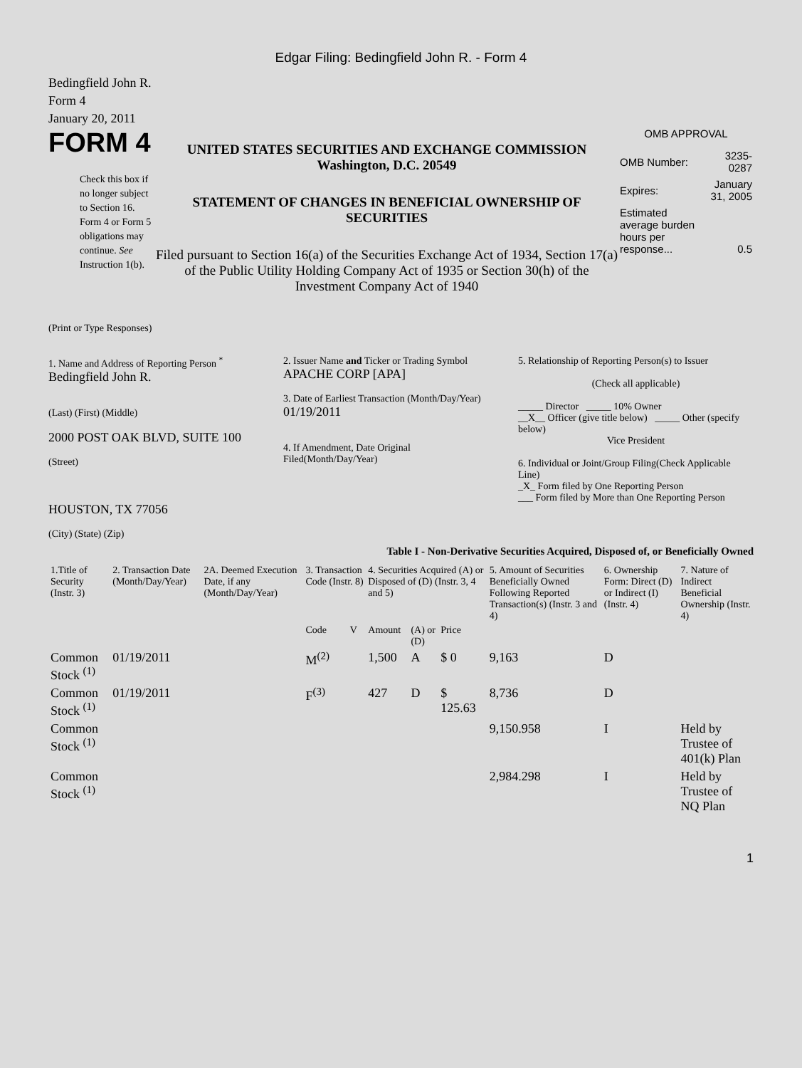Edgar Filing: Bedingfield John R. - Form 4
Bedingfield John R.
Form 4
January 20, 2011
FORM 4
Check this box if no longer subject to Section 16. Form 4 or Form 5 obligations may continue. See Instruction 1(b).
UNITED STATES SECURITIES AND EXCHANGE COMMISSION
Washington, D.C. 20549
STATEMENT OF CHANGES IN BENEFICIAL OWNERSHIP OF SECURITIES
Filed pursuant to Section 16(a) of the Securities Exchange Act of 1934, Section 17(a) of the Public Utility Holding Company Act of 1935 or Section 30(h) of the Investment Company Act of 1940
OMB APPROVAL
| OMB Number: | 3235-0287 |
| Expires: | January 31, 2005 |
| Estimated average burden hours per response... | 0.5 |
(Print or Type Responses)
1. Name and Address of Reporting Person <sup>*</sup>
Bedingfield John R.
(Last) (First) (Middle)
2000 POST OAK BLVD, SUITE 100
(Street)
HOUSTON, TX 77056
(City) (State) (Zip)
2. Issuer Name and Ticker or Trading Symbol
APACHE CORP [APA]
3. Date of Earliest Transaction (Month/Day/Year)
01/19/2011
4. If Amendment, Date Original Filed(Month/Day/Year)
5. Relationship of Reporting Person(s) to Issuer
(Check all applicable)
_____ Director _____ 10% Owner
__X__ Officer (give title below) _____ Other (specify below)
Vice President
6. Individual or Joint/Group Filing(Check Applicable Line)
_X_ Form filed by One Reporting Person
___ Form filed by More than One Reporting Person
Table I - Non-Derivative Securities Acquired, Disposed of, or Beneficially Owned
| 1.Title of Security (Instr. 3) | 2. Transaction Date (Month/Day/Year) | 2A. Deemed Execution Date, if any (Month/Day/Year) | 3. Transaction Code (Instr. 8) | | 4. Securities Acquired (A) or Disposed of (D) (Instr. 3, 4 and 5) | | | 5. Amount of Securities Beneficially Owned Following Reported Transaction(s) (Instr. 3 and 4) | 6. Ownership Form: Direct (D) or Indirect (I) (Instr. 4) | 7. Nature of Indirect Beneficial Ownership (Instr. 4) |
| --- | --- | --- | --- | --- | --- | --- | --- | --- | --- | --- |
| | | | Code | V | Amount | (A) or (D) | Price | | | |
| Common Stock <sup>(1)</sup> | 01/19/2011 | | M<sup>(2)</sup> | | 1,500 | A | $ 0 | 9,163 | D | |
| Common Stock <sup>(1)</sup> | 01/19/2011 | | F<sup>(3)</sup> | | 427 | D | $ 125.63 | 8,736 | D | |
| Common Stock <sup>(1)</sup> | | | | | | | | 9,150.958 | I | Held by Trustee of 401(k) Plan |
| Common Stock <sup>(1)</sup> | | | | | | | | 2,984.298 | I | Held by Trustee of NQ Plan |
1